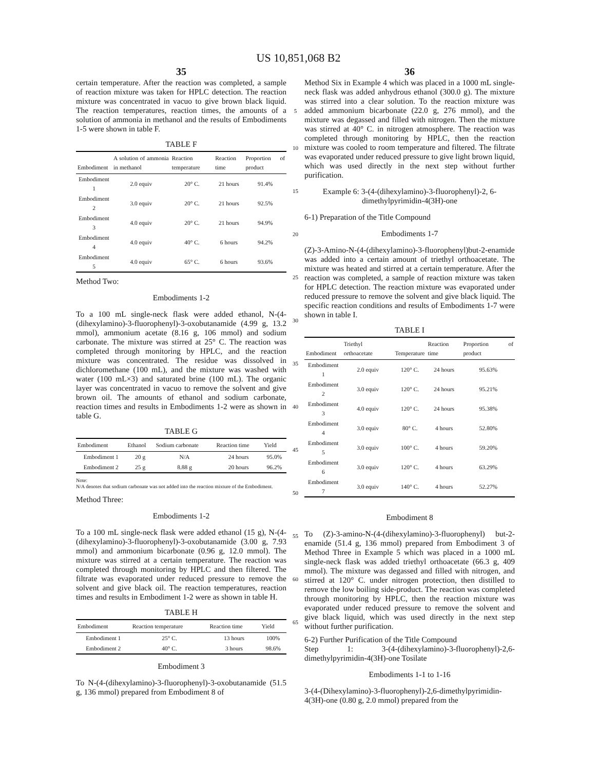US 10,851,068 B2
35
certain temperature. After the reaction was completed, a sample of reaction mixture was taken for HPLC detection. The reaction mixture was concentrated in vacuo to give brown black liquid. The reaction temperatures, reaction times, the amounts of a solution of ammonia in methanol and the results of Embodiments 1-5 were shown in table F.
TABLE F
| Embodiment | A solution of ammonia in methanol | Reaction temperature | Reaction time | Proportion of product |
| --- | --- | --- | --- | --- |
| Embodiment 1 | 2.0 equiv | 20° C. | 21 hours | 91.4% |
| Embodiment 2 | 3.0 equiv | 20° C. | 21 hours | 92.5% |
| Embodiment 3 | 4.0 equiv | 20° C. | 21 hours | 94.9% |
| Embodiment 4 | 4.0 equiv | 40° C. | 6 hours | 94.2% |
| Embodiment 5 | 4.0 equiv | 65° C. | 6 hours | 93.6% |
Method Two:
Embodiments 1-2
To a 100 mL single-neck flask were added ethanol, N-(4-(dihexylamino)-3-fluorophenyl)-3-oxobutanamide (4.99 g, 13.2 mmol), ammonium acetate (8.16 g, 106 mmol) and sodium carbonate. The mixture was stirred at 25° C. The reaction was completed through monitoring by HPLC, and the reaction mixture was concentrated. The residue was dissolved in dichloromethane (100 mL), and the mixture was washed with water (100 mL×3) and saturated brine (100 mL). The organic layer was concentrated in vacuo to remove the solvent and give brown oil. The amounts of ethanol and sodium carbonate, reaction times and results in Embodiments 1-2 were as shown in table G.
TABLE G
| Embodiment | Ethanol | Sodium carbonate | Reaction time | Yield |
| --- | --- | --- | --- | --- |
| Embodiment 1 | 20 g | N/A | 24 hours | 95.0% |
| Embodiment 2 | 25 g | 8.88 g | 20 hours | 96.2% |
Note:
N/A denotes that sodium carbonate was not added into the reaction mixture of the Embodiment.
Method Three:
Embodiments 1-2
To a 100 mL single-neck flask were added ethanol (15 g), N-(4-(dihexylamino)-3-fluorophenyl)-3-oxobutanamide (3.00 g, 7.93 mmol) and ammonium bicarbonate (0.96 g, 12.0 mmol). The mixture was stirred at a certain temperature. The reaction was completed through monitoring by HPLC and then filtered. The filtrate was evaporated under reduced pressure to remove the solvent and give black oil. The reaction temperatures, reaction times and results in Embodiment 1-2 were as shown in table H.
TABLE H
| Embodiment | Reaction temperature | Reaction time | Yield |
| --- | --- | --- | --- |
| Embodiment 1 | 25° C. | 13 hours | 100% |
| Embodiment 2 | 40° C. | 3 hours | 98.6% |
Embodiment 3
To N-(4-(dihexylamino)-3-fluorophenyl)-3-oxobutanamide (51.5 g, 136 mmol) prepared from Embodiment 8 of
5
10
15
20
25
30
35
40
45
50
55
60
65
36
Method Six in Example 4 which was placed in a 1000 mL single-neck flask was added anhydrous ethanol (300.0 g). The mixture was stirred into a clear solution. To the reaction mixture was added ammonium bicarbonate (22.0 g, 276 mmol), and the mixture was degassed and filled with nitrogen. Then the mixture was stirred at 40° C. in nitrogen atmosphere. The reaction was completed through monitoring by HPLC, then the reaction mixture was cooled to room temperature and filtered. The filtrate was evaporated under reduced pressure to give light brown liquid, which was used directly in the next step without further purification.
Example 6: 3-(4-(dihexylamino)-3-fluorophenyl)-2, 6-dimethylpyrimidin-4(3H)-one
6-1) Preparation of the Title Compound
Embodiments 1-7
(Z)-3-Amino-N-(4-(dihexylamino)-3-fluorophenyl)but-2-enamide was added into a certain amount of triethyl orthoacetate. The mixture was heated and stirred at a certain temperature. After the reaction was completed, a sample of reaction mixture was taken for HPLC detection. The reaction mixture was evaporated under reduced pressure to remove the solvent and give black liquid. The specific reaction conditions and results of Embodiments 1-7 were shown in table I.
TABLE I
| Embodiment | Triethyl orthoacetate | Temperature | Reaction time | Proportion of product |
| --- | --- | --- | --- | --- |
| Embodiment 1 | 2.0 equiv | 120° C. | 24 hours | 95.63% |
| Embodiment 2 | 3.0 equiv | 120° C. | 24 hours | 95.21% |
| Embodiment 3 | 4.0 equiv | 120° C. | 24 hours | 95.38% |
| Embodiment 4 | 3.0 equiv | 80° C. | 4 hours | 52.80% |
| Embodiment 5 | 3.0 equiv | 100° C. | 4 hours | 59.20% |
| Embodiment 6 | 3.0 equiv | 120° C. | 4 hours | 63.29% |
| Embodiment 7 | 3.0 equiv | 140° C. | 4 hours | 52.27% |
Embodiment 8
To (Z)-3-amino-N-(4-(dihexylamino)-3-fluorophenyl) but-2-enamide (51.4 g, 136 mmol) prepared from Embodiment 3 of Method Three in Example 5 which was placed in a 1000 mL single-neck flask was added triethyl orthoacetate (66.3 g, 409 mmol). The mixture was degassed and filled with nitrogen, and stirred at 120° C. under nitrogen protection, then distilled to remove the low boiling side-product. The reaction was completed through monitoring by HPLC, then the reaction mixture was evaporated under reduced pressure to remove the solvent and give black liquid, which was used directly in the next step without further purification.
6-2) Further Purification of the Title Compound
Step 1: 3-(4-(dihexylamino)-3-fluorophenyl)-2,6-dimethylpyrimidin-4(3H)-one Tosilate
Embodiments 1-1 to 1-16
3-(4-(Dihexylamino)-3-fluorophenyl)-2,6-dimethylpyrimidin-4(3H)-one (0.80 g, 2.0 mmol) prepared from the